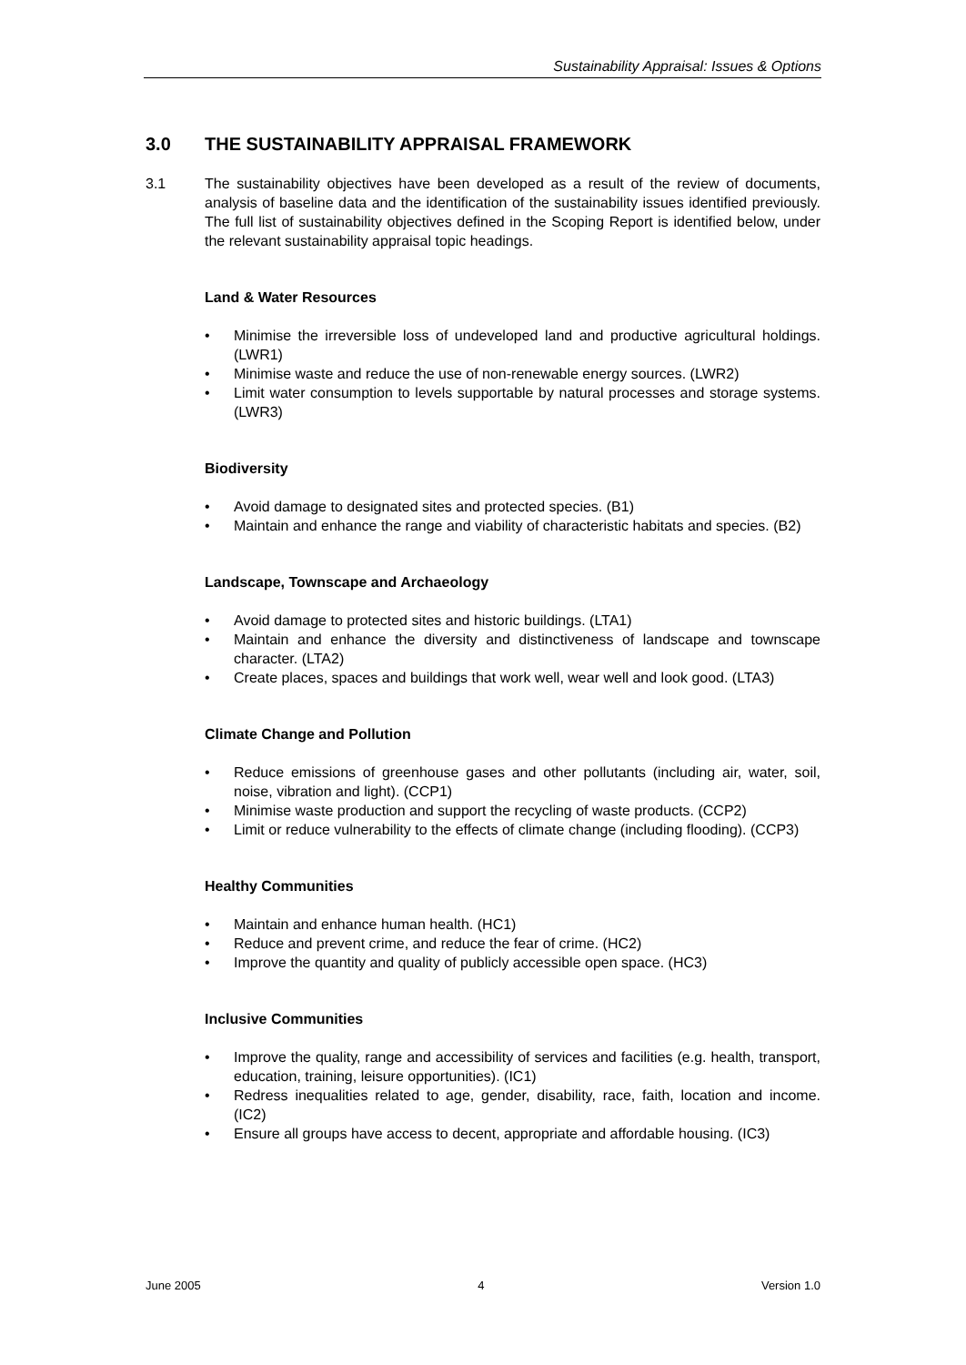Sustainability Appraisal: Issues & Options
3.0 THE SUSTAINABILITY APPRAISAL FRAMEWORK
3.1 The sustainability objectives have been developed as a result of the review of documents, analysis of baseline data and the identification of the sustainability issues identified previously. The full list of sustainability objectives defined in the Scoping Report is identified below, under the relevant sustainability appraisal topic headings.
Land & Water Resources
• Minimise the irreversible loss of undeveloped land and productive agricultural holdings. (LWR1)
• Minimise waste and reduce the use of non-renewable energy sources. (LWR2)
• Limit water consumption to levels supportable by natural processes and storage systems. (LWR3)
Biodiversity
• Avoid damage to designated sites and protected species. (B1)
• Maintain and enhance the range and viability of characteristic habitats and species. (B2)
Landscape, Townscape and Archaeology
• Avoid damage to protected sites and historic buildings. (LTA1)
• Maintain and enhance the diversity and distinctiveness of landscape and townscape character. (LTA2)
• Create places, spaces and buildings that work well, wear well and look good. (LTA3)
Climate Change and Pollution
• Reduce emissions of greenhouse gases and other pollutants (including air, water, soil, noise, vibration and light). (CCP1)
• Minimise waste production and support the recycling of waste products. (CCP2)
• Limit or reduce vulnerability to the effects of climate change (including flooding). (CCP3)
Healthy Communities
• Maintain and enhance human health. (HC1)
• Reduce and prevent crime, and reduce the fear of crime. (HC2)
• Improve the quantity and quality of publicly accessible open space. (HC3)
Inclusive Communities
• Improve the quality, range and accessibility of services and facilities (e.g. health, transport, education, training, leisure opportunities). (IC1)
• Redress inequalities related to age, gender, disability, race, faith, location and income. (IC2)
• Ensure all groups have access to decent, appropriate and affordable housing. (IC3)
June 2005 4 Version 1.0